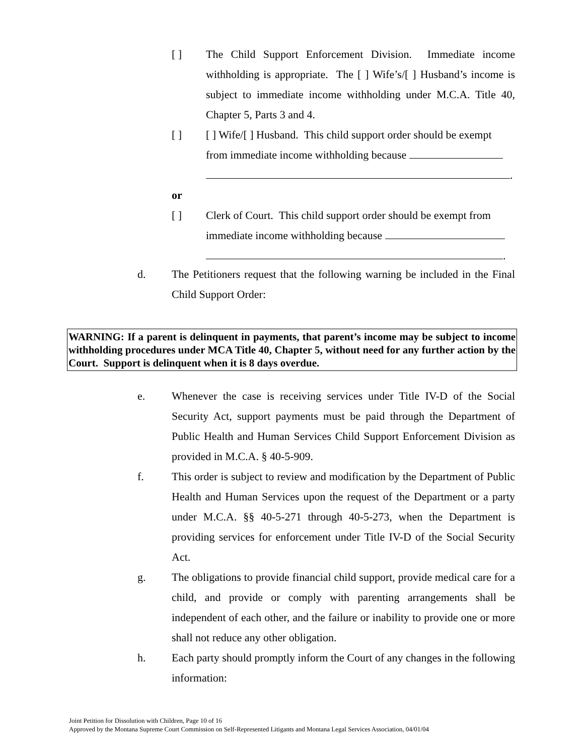[ ] The Child Support Enforcement Division. Immediate income withholding is appropriate. The [ ] Wife’s/[ ] Husband’s income is subject to immediate income withholding under M.C.A. Title 40, Chapter 5, Parts 3 and 4.
[ ] [ ] Wife/[ ] Husband. This child support order should be exempt from immediate income withholding because
.
or
[ ] Clerk of Court. This child support order should be exempt from immediate income withholding because
.
d. The Petitioners request that the following warning be included in the Final Child Support Order:
WARNING: If a parent is delinquent in payments, that parent’s income may be subject to income withholding procedures under MCA Title 40, Chapter 5, without need for any further action by the Court. Support is delinquent when it is 8 days overdue.
e. Whenever the case is receiving services under Title IV-D of the Social Security Act, support payments must be paid through the Department of Public Health and Human Services Child Support Enforcement Division as provided in M.C.A. § 40-5-909.
f. This order is subject to review and modification by the Department of Public Health and Human Services upon the request of the Department or a party under M.C.A. §§ 40-5-271 through 40-5-273, when the Department is providing services for enforcement under Title IV-D of the Social Security Act.
g. The obligations to provide financial child support, provide medical care for a child, and provide or comply with parenting arrangements shall be independent of each other, and the failure or inability to provide one or more shall not reduce any other obligation.
h. Each party should promptly inform the Court of any changes in the following information:
Joint Petition for Dissolution with Children, Page 10 of 16
Approved by the Montana Supreme Court Commission on Self-Represented Litigants and Montana Legal Services Association, 04/01/04